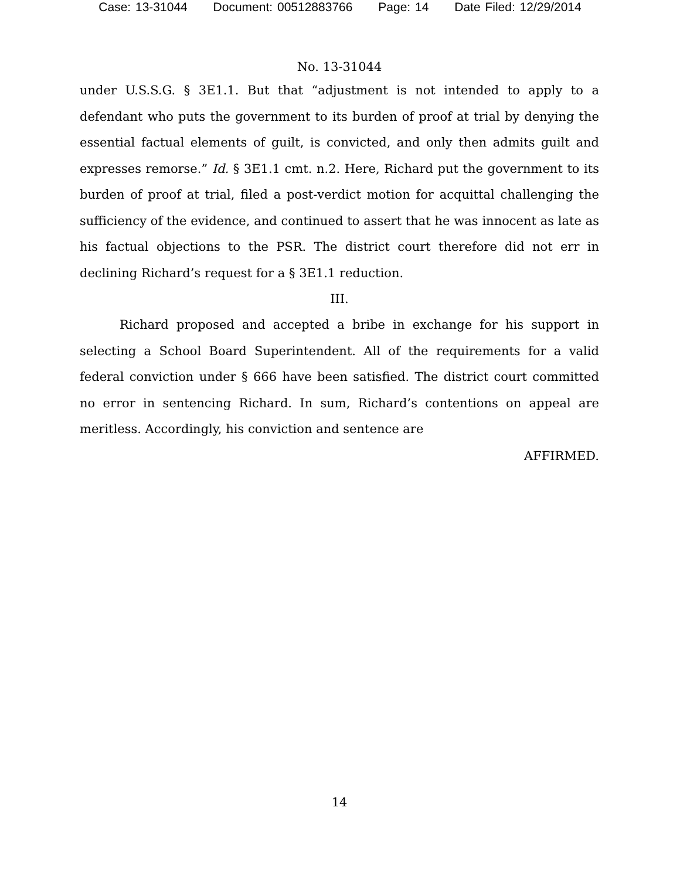Case: 13-31044 Document: 00512883766 Page: 14 Date Filed: 12/29/2014
No. 13-31044
under U.S.S.G. § 3E1.1. But that “adjustment is not intended to apply to a defendant who puts the government to its burden of proof at trial by denying the essential factual elements of guilt, is convicted, and only then admits guilt and expresses remorse.” Id. § 3E1.1 cmt. n.2. Here, Richard put the government to its burden of proof at trial, filed a post-verdict motion for acquittal challenging the sufficiency of the evidence, and continued to assert that he was innocent as late as his factual objections to the PSR. The district court therefore did not err in declining Richard’s request for a § 3E1.1 reduction.
III.
Richard proposed and accepted a bribe in exchange for his support in selecting a School Board Superintendent. All of the requirements for a valid federal conviction under § 666 have been satisfied. The district court committed no error in sentencing Richard. In sum, Richard’s contentions on appeal are meritless. Accordingly, his conviction and sentence are
AFFIRMED.
14